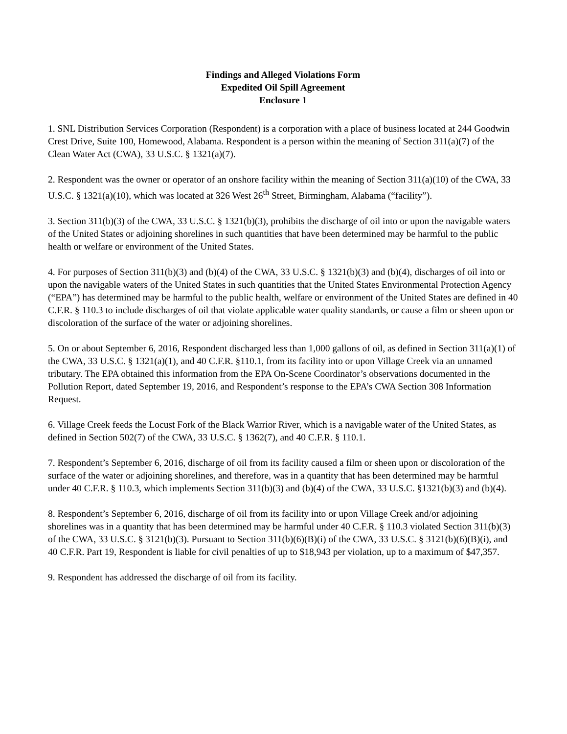Findings and Alleged Violations Form
Expedited Oil Spill Agreement
Enclosure 1
1. SNL Distribution Services Corporation (Respondent) is a corporation with a place of business located at 244 Goodwin Crest Drive, Suite 100, Homewood, Alabama. Respondent is a person within the meaning of Section 311(a)(7) of the Clean Water Act (CWA), 33 U.S.C. § 1321(a)(7).
2. Respondent was the owner or operator of an onshore facility within the meaning of Section 311(a)(10) of the CWA, 33 U.S.C. § 1321(a)(10), which was located at 326 West 26<sup>th</sup> Street, Birmingham, Alabama (“facility”).
3. Section 311(b)(3) of the CWA, 33 U.S.C. § 1321(b)(3), prohibits the discharge of oil into or upon the navigable waters of the United States or adjoining shorelines in such quantities that have been determined may be harmful to the public health or welfare or environment of the United States.
4. For purposes of Section 311(b)(3) and (b)(4) of the CWA, 33 U.S.C. § 1321(b)(3) and (b)(4), discharges of oil into or upon the navigable waters of the United States in such quantities that the United States Environmental Protection Agency (“EPA”) has determined may be harmful to the public health, welfare or environment of the United States are defined in 40 C.F.R. § 110.3 to include discharges of oil that violate applicable water quality standards, or cause a film or sheen upon or discoloration of the surface of the water or adjoining shorelines.
5. On or about September 6, 2016, Respondent discharged less than 1,000 gallons of oil, as defined in Section 311(a)(1) of the CWA, 33 U.S.C. § 1321(a)(1), and 40 C.F.R. §110.1, from its facility into or upon Village Creek via an unnamed tributary. The EPA obtained this information from the EPA On-Scene Coordinator’s observations documented in the Pollution Report, dated September 19, 2016, and Respondent’s response to the EPA’s CWA Section 308 Information Request.
6. Village Creek feeds the Locust Fork of the Black Warrior River, which is a navigable water of the United States, as defined in Section 502(7) of the CWA, 33 U.S.C. § 1362(7), and 40 C.F.R. § 110.1.
7. Respondent’s September 6, 2016, discharge of oil from its facility caused a film or sheen upon or discoloration of the surface of the water or adjoining shorelines, and therefore, was in a quantity that has been determined may be harmful under 40 C.F.R. § 110.3, which implements Section 311(b)(3) and (b)(4) of the CWA, 33 U.S.C. §1321(b)(3) and (b)(4).
8. Respondent’s September 6, 2016, discharge of oil from its facility into or upon Village Creek and/or adjoining shorelines was in a quantity that has been determined may be harmful under 40 C.F.R. § 110.3 violated Section 311(b)(3) of the CWA, 33 U.S.C. § 3121(b)(3). Pursuant to Section 311(b)(6)(B)(i) of the CWA, 33 U.S.C. § 3121(b)(6)(B)(i), and 40 C.F.R. Part 19, Respondent is liable for civil penalties of up to $18,943 per violation, up to a maximum of $47,357.
9. Respondent has addressed the discharge of oil from its facility.